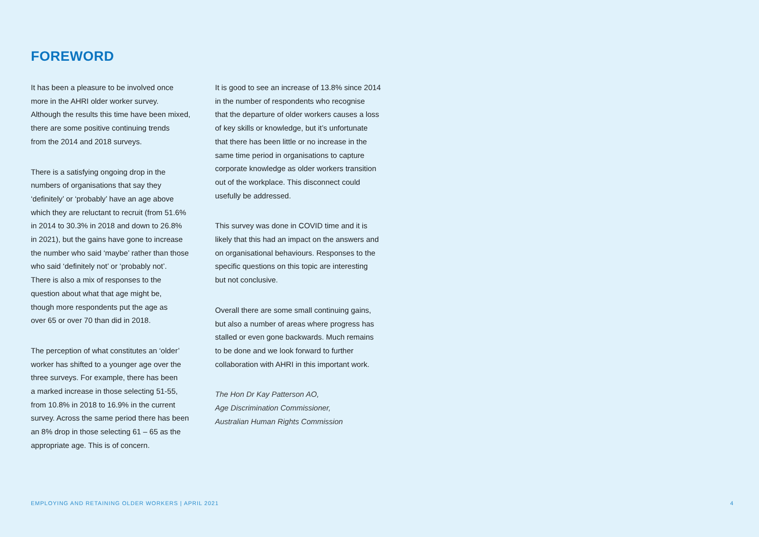FOREWORD
It has been a pleasure to be involved once
more in the AHRI older worker survey.
Although the results this time have been mixed,
there are some positive continuing trends
from the 2014 and 2018 surveys.
There is a satisfying ongoing drop in the
numbers of organisations that say they
‘definitely’ or ‘probably’ have an age above
which they are reluctant to recruit (from 51.6%
in 2014 to 30.3% in 2018 and down to 26.8%
in 2021), but the gains have gone to increase
the number who said ‘maybe’ rather than those
who said ‘definitely not’ or ‘probably not’.
There is also a mix of responses to the
question about what that age might be,
though more respondents put the age as
over 65 or over 70 than did in 2018.
The perception of what constitutes an ‘older’
worker has shifted to a younger age over the
three surveys. For example, there has been
a marked increase in those selecting 51-55,
from 10.8% in 2018 to 16.9% in the current
survey. Across the same period there has been
an 8% drop in those selecting 61 – 65 as the
appropriate age. This is of concern.
It is good to see an increase of 13.8% since 2014
in the number of respondents who recognise
that the departure of older workers causes a loss
of key skills or knowledge, but it’s unfortunate
that there has been little or no increase in the
same time period in organisations to capture
corporate knowledge as older workers transition
out of the workplace. This disconnect could
usefully be addressed.
This survey was done in COVID time and it is
likely that this had an impact on the answers and
on organisational behaviours. Responses to the
specific questions on this topic are interesting
but not conclusive.
Overall there are some small continuing gains,
but also a number of areas where progress has
stalled or even gone backwards. Much remains
to be done and we look forward to further
collaboration with AHRI in this important work.
The Hon Dr Kay Patterson AO,
Age Discrimination Commissioner,
Australian Human Rights Commission
EMPLOYING AND RETAINING OLDER WORKERS | APRIL 2021 4